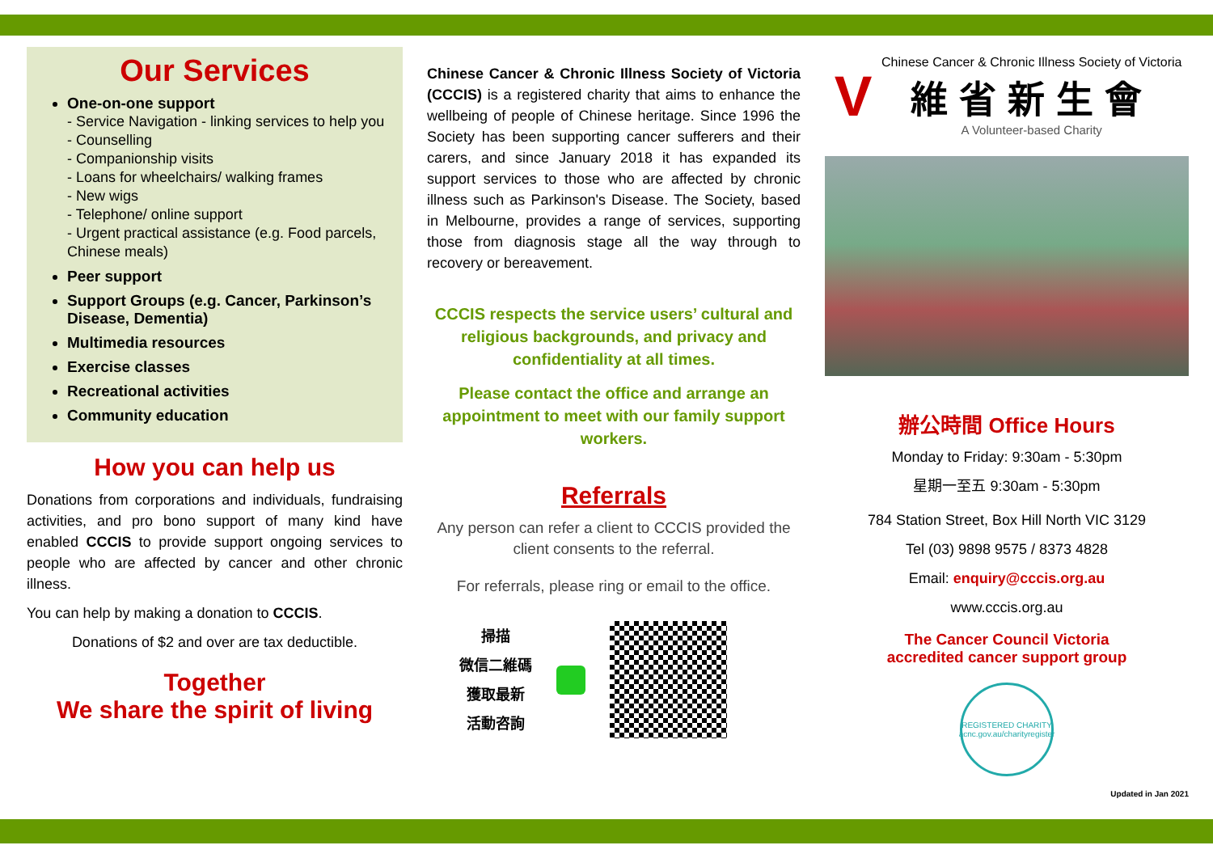Our Services
One-on-one support
- Service Navigation - linking services to help you
- Counselling
- Companionship visits
- Loans for wheelchairs/ walking frames
- New wigs
- Telephone/ online support
- Urgent practical assistance (e.g. Food parcels, Chinese meals)
Peer support
Support Groups (e.g. Cancer, Parkinson’s Disease, Dementia)
Multimedia resources
Exercise classes
Recreational activities
Community education
How you can help us
Donations from corporations and individuals, fundraising activities, and pro bono support of many kind have enabled CCCIS to provide support ongoing services to people who are affected by cancer and other chronic illness.
You can help by making a donation to CCCIS.
Donations of $2 and over are tax deductible.
Together
We share the spirit of living
Chinese Cancer & Chronic Illness Society of Victoria (CCCIS) is a registered charity that aims to enhance the wellbeing of people of Chinese heritage. Since 1996 the Society has been supporting cancer sufferers and their carers, and since January 2018 it has expanded its support services to those who are affected by chronic illness such as Parkinson's Disease. The Society, based in Melbourne, provides a range of services, supporting those from diagnosis stage all the way through to recovery or bereavement.
CCCIS respects the service users’ cultural and religious backgrounds, and privacy and confidentiality at all times.
Please contact the office and arrange an appointment to meet with our family support workers.
Referrals
Any person can refer a client to CCCIS provided the client consents to the referral.
For referrals, please ring or email to the office.
掃描
微信二維碼
獲取最新
活動咨詢
V
Chinese Cancer & Chronic Illness Society of Victoria
維省新生會
A Volunteer-based Charity
辦公時間 Office Hours
Monday to Friday: 9:30am - 5:30pm
星期一至五 9:30am - 5:30pm
784 Station Street, Box Hill North VIC 3129
Tel (03) 9898 9575 / 8373 4828
Email: enquiry@cccis.org.au
www.cccis.org.au
The Cancer Council Victoria
accredited cancer support group
REGISTERED CHARITY
acnc.gov.au/charityregister
Updated in Jan 2021